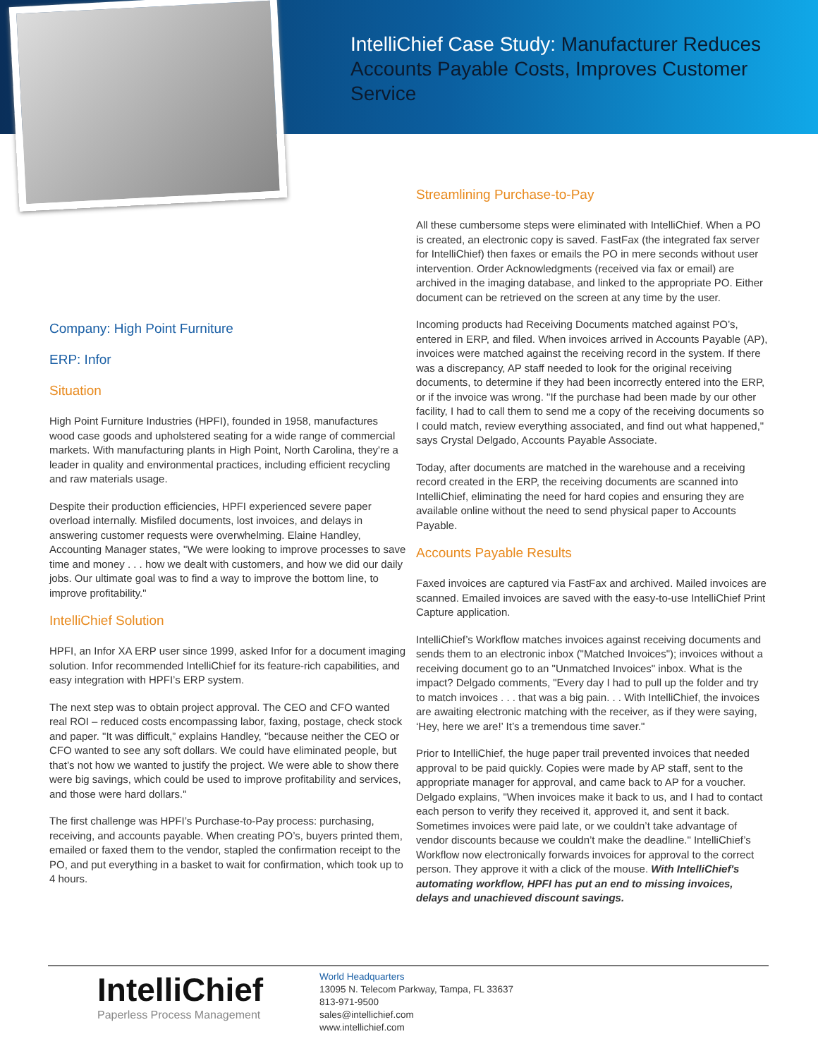IntelliChief Case Study: Manufacturer Reduces Accounts Payable Costs, Improves Customer Service
Company: High Point Furniture
ERP: Infor
Situation
High Point Furniture Industries (HPFI), founded in 1958, manufactures wood case goods and upholstered seating for a wide range of commercial markets. With manufacturing plants in High Point, North Carolina, they're a leader in quality and environmental practices, including efficient recycling and raw materials usage.
Despite their production efficiencies, HPFI experienced severe paper overload internally. Misfiled documents, lost invoices, and delays in answering customer requests were overwhelming. Elaine Handley, Accounting Manager states, "We were looking to improve processes to save time and money . . . how we dealt with customers, and how we did our daily jobs. Our ultimate goal was to find a way to improve the bottom line, to improve profitability."
IntelliChief Solution
HPFI, an Infor XA ERP user since 1999, asked Infor for a document imaging solution. Infor recommended IntelliChief for its feature-rich capabilities, and easy integration with HPFI’s ERP system.
The next step was to obtain project approval. The CEO and CFO wanted real ROI – reduced costs encompassing labor, faxing, postage, check stock and paper. "It was difficult,” explains Handley, "because neither the CEO or CFO wanted to see any soft dollars. We could have eliminated people, but that’s not how we wanted to justify the project. We were able to show there were big savings, which could be used to improve profitability and services, and those were hard dollars."
The first challenge was HPFI’s Purchase-to-Pay process: purchasing, receiving, and accounts payable. When creating PO’s, buyers printed them, emailed or faxed them to the vendor, stapled the confirmation receipt to the PO, and put everything in a basket to wait for confirmation, which took up to 4 hours.
Streamlining Purchase-to-Pay
All these cumbersome steps were eliminated with IntelliChief. When a PO is created, an electronic copy is saved. FastFax (the integrated fax server for IntelliChief) then faxes or emails the PO in mere seconds without user intervention. Order Acknowledgments (received via fax or email) are archived in the imaging database, and linked to the appropriate PO. Either document can be retrieved on the screen at any time by the user.
Incoming products had Receiving Documents matched against PO’s, entered in ERP, and filed. When invoices arrived in Accounts Payable (AP), invoices were matched against the receiving record in the system. If there was a discrepancy, AP staff needed to look for the original receiving documents, to determine if they had been incorrectly entered into the ERP, or if the invoice was wrong. "If the purchase had been made by our other facility, I had to call them to send me a copy of the receiving documents so I could match, review everything associated, and find out what happened," says Crystal Delgado, Accounts Payable Associate.
Today, after documents are matched in the warehouse and a receiving record created in the ERP, the receiving documents are scanned into IntelliChief, eliminating the need for hard copies and ensuring they are available online without the need to send physical paper to Accounts Payable.
Accounts Payable Results
Faxed invoices are captured via FastFax and archived. Mailed invoices are scanned. Emailed invoices are saved with the easy-to-use IntelliChief Print Capture application.
IntelliChief’s Workflow matches invoices against receiving documents and sends them to an electronic inbox ("Matched Invoices"); invoices without a receiving document go to an "Unmatched Invoices" inbox. What is the impact? Delgado comments, "Every day I had to pull up the folder and try to match invoices . . . that was a big pain. . . With IntelliChief, the invoices are awaiting electronic matching with the receiver, as if they were saying, ‘Hey, here we are!’ It’s a tremendous time saver."
Prior to IntelliChief, the huge paper trail prevented invoices that needed approval to be paid quickly. Copies were made by AP staff, sent to the appropriate manager for approval, and came back to AP for a voucher. Delgado explains, "When invoices make it back to us, and I had to contact each person to verify they received it, approved it, and sent it back. Sometimes invoices were paid late, or we couldn’t take advantage of vendor discounts because we couldn’t make the deadline." IntelliChief’s Workflow now electronically forwards invoices for approval to the correct person. They approve it with a click of the mouse. With IntelliChief's automating workflow, HPFI has put an end to missing invoices, delays and unachieved discount savings.
IntelliChief
Paperless Process Management
World Headquarters
13095 N. Telecom Parkway, Tampa, FL 33637
813-971-9500
sales@intellichief.com
www.intellichief.com